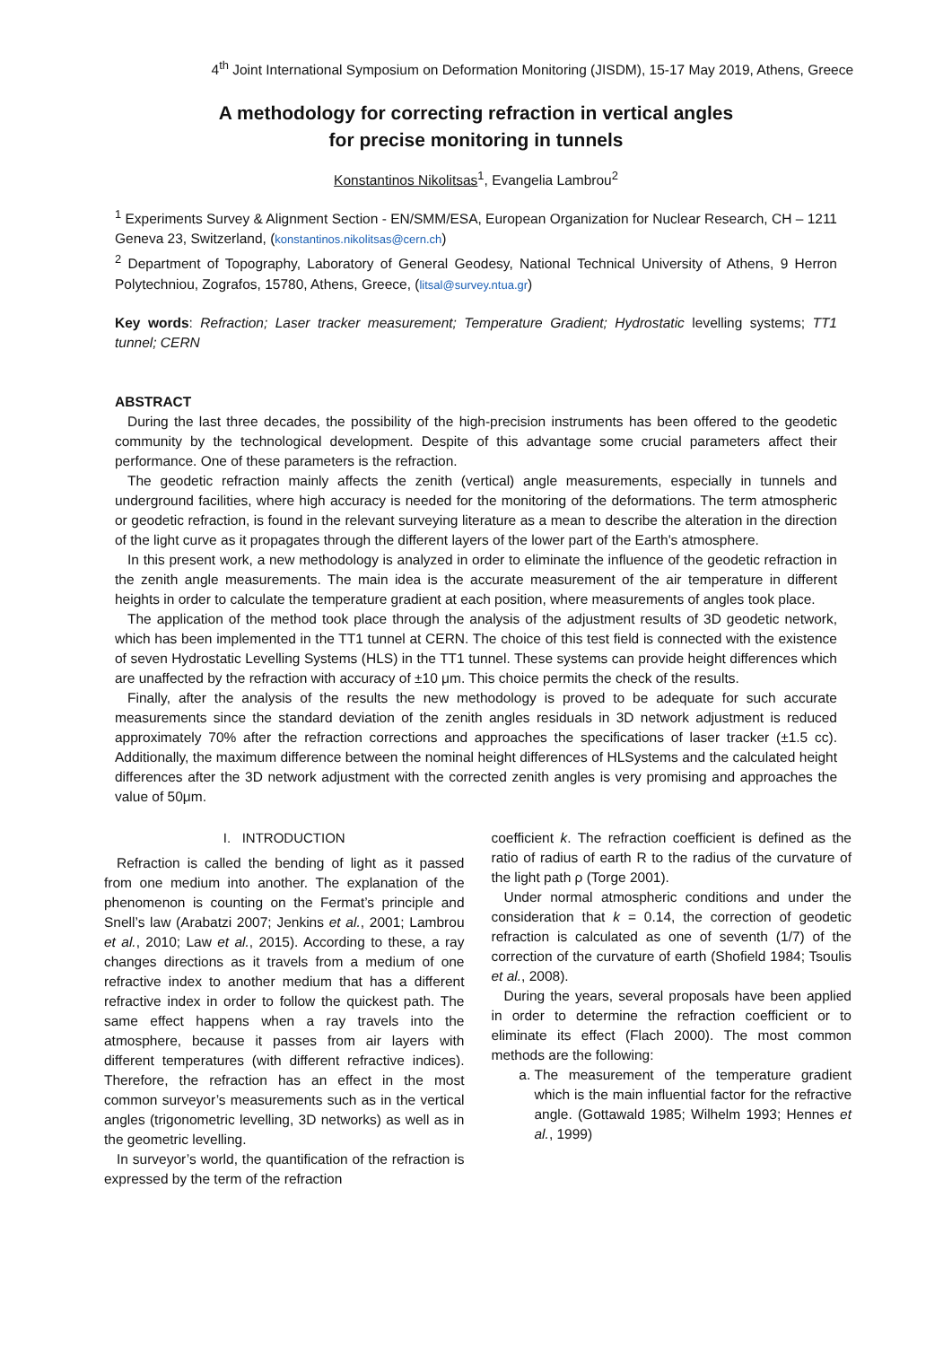4<sup>th</sup> Joint International Symposium on Deformation Monitoring (JISDM), 15-17 May 2019, Athens, Greece
A methodology for correcting refraction in vertical angles
for precise monitoring in tunnels
Konstantinos Nikolitsas<sup>1</sup>, Evangelia Lambrou<sup>2</sup>
<sup>1</sup> Experiments Survey & Alignment Section - EN/SMM/ESA, European Organization for Nuclear Research, CH – 1211 Geneva 23, Switzerland, (konstantinos.nikolitsas@cern.ch)
<sup>2</sup> Department of Topography, Laboratory of General Geodesy, National Technical University of Athens, 9 Herron Polytechniou, Zografos, 15780, Athens, Greece, (litsal@survey.ntua.gr)
Key words: Refraction; Laser tracker measurement; Temperature Gradient; Hydrostatic levelling systems; TT1 tunnel; CERN
ABSTRACT
During the last three decades, the possibility of the high-precision instruments has been offered to the geodetic community by the technological development. Despite of this advantage some crucial parameters affect their performance. One of these parameters is the refraction.
The geodetic refraction mainly affects the zenith (vertical) angle measurements, especially in tunnels and underground facilities, where high accuracy is needed for the monitoring of the deformations. The term atmospheric or geodetic refraction, is found in the relevant surveying literature as a mean to describe the alteration in the direction of the light curve as it propagates through the different layers of the lower part of the Earth's atmosphere.
In this present work, a new methodology is analyzed in order to eliminate the influence of the geodetic refraction in the zenith angle measurements. The main idea is the accurate measurement of the air temperature in different heights in order to calculate the temperature gradient at each position, where measurements of angles took place.
The application of the method took place through the analysis of the adjustment results of 3D geodetic network, which has been implemented in the TT1 tunnel at CERN. The choice of this test field is connected with the existence of seven Hydrostatic Levelling Systems (HLS) in the TT1 tunnel. These systems can provide height differences which are unaffected by the refraction with accuracy of ±10 μm. This choice permits the check of the results.
Finally, after the analysis of the results the new methodology is proved to be adequate for such accurate measurements since the standard deviation of the zenith angles residuals in 3D network adjustment is reduced approximately 70% after the refraction corrections and approaches the specifications of laser tracker (±1.5 cc). Additionally, the maximum difference between the nominal height differences of HLSystems and the calculated height differences after the 3D network adjustment with the corrected zenith angles is very promising and approaches the value of 50μm.
I. INTRODUCTION
Refraction is called the bending of light as it passed from one medium into another. The explanation of the phenomenon is counting on the Fermat’s principle and Snell’s law (Arabatzi 2007; Jenkins et al., 2001; Lambrou et al., 2010; Law et al., 2015). According to these, a ray changes directions as it travels from a medium of one refractive index to another medium that has a different refractive index in order to follow the quickest path. The same effect happens when a ray travels into the atmosphere, because it passes from air layers with different temperatures (with different refractive indices). Therefore, the refraction has an effect in the most common surveyor’s measurements such as in the vertical angles (trigonometric levelling, 3D networks) as well as in the geometric levelling.
In surveyor’s world, the quantification of the refraction is expressed by the term of the refraction
coefficient k. The refraction coefficient is defined as the ratio of radius of earth R to the radius of the curvature of the light path ρ (Torge 2001).
Under normal atmospheric conditions and under the consideration that k = 0.14, the correction of geodetic refraction is calculated as one of seventh (1/7) of the correction of the curvature of earth (Shofield 1984; Tsoulis et al., 2008).
During the years, several proposals have been applied in order to determine the refraction coefficient or to eliminate its effect (Flach 2000). The most common methods are the following:
a. The measurement of the temperature gradient which is the main influential factor for the refractive angle. (Gottawald 1985; Wilhelm 1993; Hennes et al., 1999)